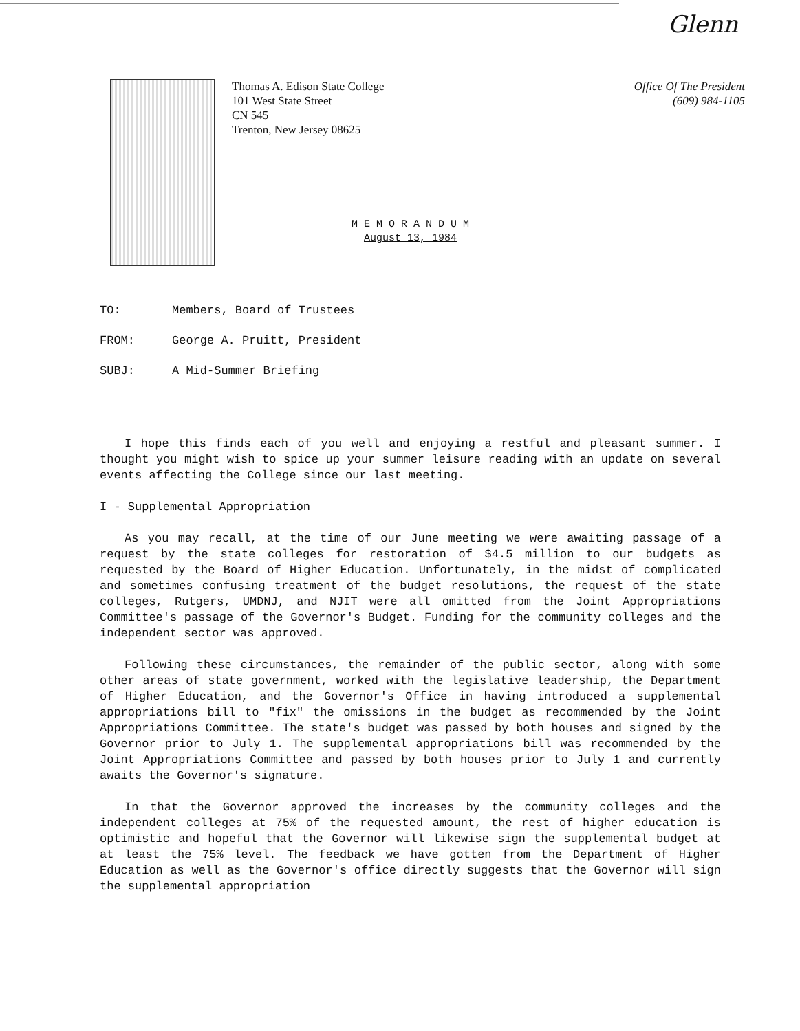Glenn
Thomas A. Edison State College
101 West State Street
CN 545
Trenton, New Jersey 08625
Office Of The President
(609) 984-1105
M E M O R A N D U M
August 13, 1984
TO: Members, Board of Trustees
FROM: George A. Pruitt, President
SUBJ: A Mid-Summer Briefing
I hope this finds each of you well and enjoying a restful and pleasant summer. I thought you might wish to spice up your summer leisure reading with an update on several events affecting the College since our last meeting.
I - Supplemental Appropriation
As you may recall, at the time of our June meeting we were awaiting passage of a request by the state colleges for restoration of $4.5 million to our budgets as requested by the Board of Higher Education. Unfortunately, in the midst of complicated and sometimes confusing treatment of the budget resolutions, the request of the state colleges, Rutgers, UMDNJ, and NJIT were all omitted from the Joint Appropriations Committee's passage of the Governor's Budget. Funding for the community colleges and the independent sector was approved.
Following these circumstances, the remainder of the public sector, along with some other areas of state government, worked with the legislative leadership, the Department of Higher Education, and the Governor's Office in having introduced a supplemental appropriations bill to "fix" the omissions in the budget as recommended by the Joint Appropriations Committee. The state's budget was passed by both houses and signed by the Governor prior to July 1. The supplemental appropriations bill was recommended by the Joint Appropriations Committee and passed by both houses prior to July 1 and currently awaits the Governor's signature.
In that the Governor approved the increases by the community colleges and the independent colleges at 75% of the requested amount, the rest of higher education is optimistic and hopeful that the Governor will likewise sign the supplemental budget at at least the 75% level. The feedback we have gotten from the Department of Higher Education as well as the Governor's office directly suggests that the Governor will sign the supplemental appropriation